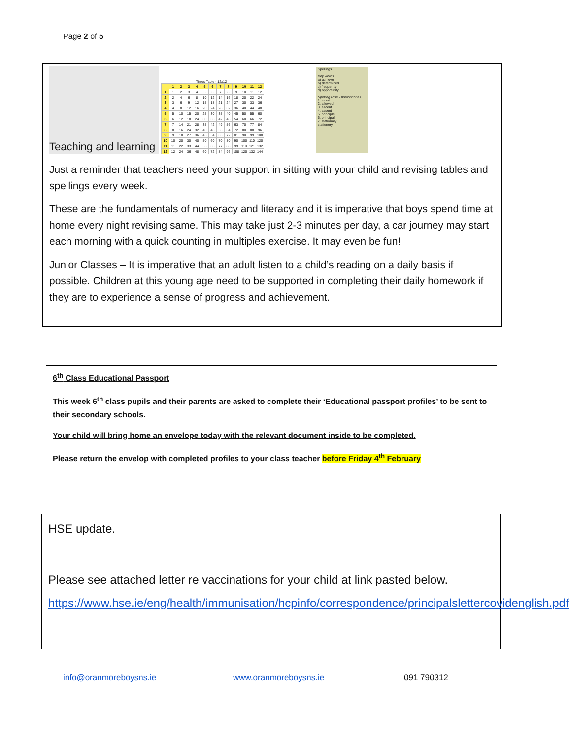Page 2 of 5
Teaching and learning
Times Table - 12x12
| | 1 | 2 | 3 | 4 | 5 | 6 | 7 | 8 | 9 | 10 | 11 | 12 |
| --- | --- | --- | --- | --- | --- | --- | --- | --- | --- | --- | --- | --- |
| 1 | 1 | 2 | 3 | 4 | 5 | 6 | 7 | 8 | 9 | 10 | 11 | 12 |
| 2 | 2 | 4 | 6 | 8 | 10 | 12 | 14 | 16 | 18 | 20 | 22 | 24 |
| 3 | 3 | 6 | 9 | 12 | 15 | 18 | 21 | 24 | 27 | 30 | 33 | 36 |
| 4 | 4 | 8 | 12 | 16 | 20 | 24 | 28 | 32 | 36 | 40 | 44 | 48 |
| 5 | 5 | 10 | 15 | 20 | 25 | 30 | 35 | 40 | 45 | 50 | 55 | 60 |
| 6 | 6 | 12 | 18 | 24 | 30 | 36 | 42 | 48 | 54 | 60 | 66 | 72 |
| 7 | 7 | 14 | 21 | 28 | 35 | 42 | 49 | 56 | 63 | 70 | 77 | 84 |
| 8 | 8 | 16 | 24 | 32 | 40 | 48 | 56 | 64 | 72 | 80 | 88 | 96 |
| 9 | 9 | 18 | 27 | 36 | 45 | 54 | 63 | 72 | 81 | 90 | 99 | 108 |
| 10 | 10 | 20 | 30 | 40 | 50 | 60 | 70 | 80 | 90 | 100 | 110 | 120 |
| 11 | 11 | 22 | 33 | 44 | 55 | 66 | 77 | 88 | 99 | 110 | 121 | 132 |
| 12 | 12 | 24 | 36 | 48 | 60 | 72 | 84 | 96 | 108 | 120 | 132 | 144 |
Spellings
Key words
a) achieve
b) determined
c) frequently
d) opportunity
Spelling Rule - homophones
1. aloud
2. allowed
3. ascent
4. assent
5. principle
6. principal
7. stationary
stationery
Just a reminder that teachers need your support in sitting with your child and revising tables and spellings every week.
These are the fundamentals of numeracy and literacy and it is imperative that boys spend time at home every night revising same. This may take just 2-3 minutes per day, a car journey may start each morning with a quick counting in multiples exercise. It may even be fun!
Junior Classes – It is imperative that an adult listen to a child’s reading on a daily basis if possible. Children at this young age need to be supported in completing their daily homework if they are to experience a sense of progress and achievement.
6<sup>th</sup> Class Educational Passport
This week 6<sup>th</sup> class pupils and their parents are asked to complete their ‘Educational passport profiles’ to be sent to their secondary schools.
Your child will bring home an envelope today with the relevant document inside to be completed.
Please return the envelop with completed profiles to your class teacher before Friday 4<sup>th</sup> February
HSE update.
Please see attached letter re vaccinations for your child at link pasted below.
https://www.hse.ie/eng/health/immunisation/hcpinfo/correspondence/principalslettercovidenglish.pdf
info@oranmoreboysns.ie www.oranmoreboysns.ie 091 790312